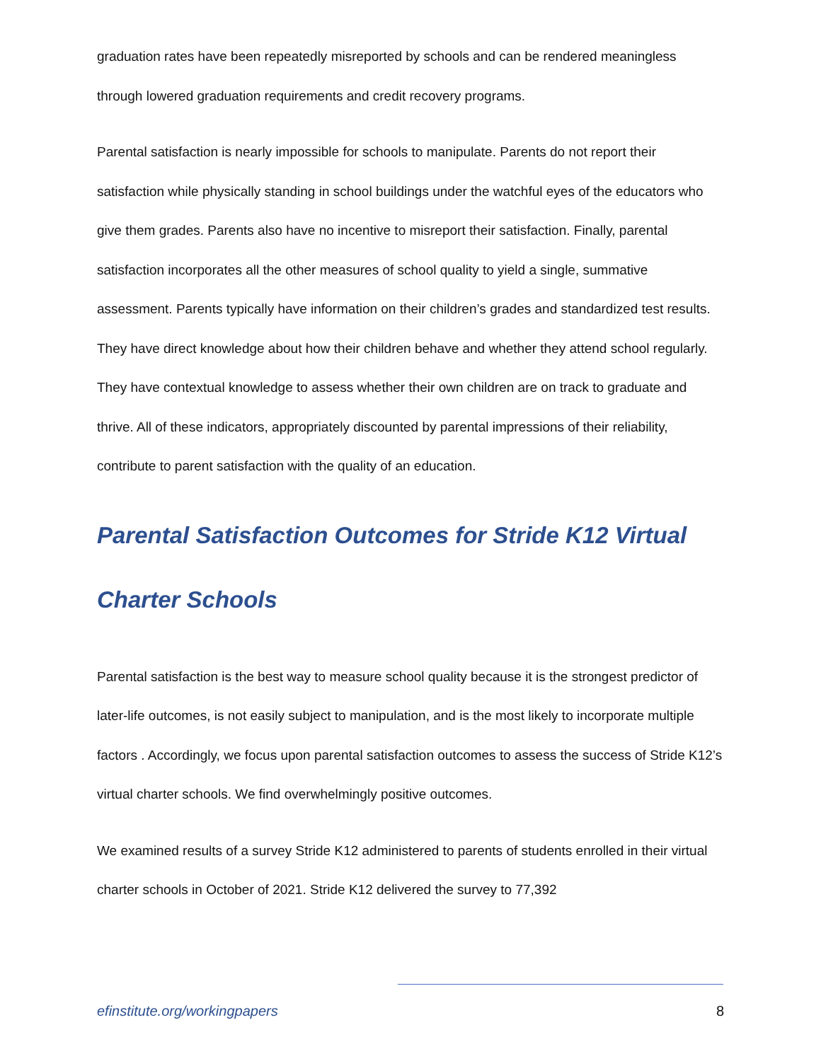graduation rates have been repeatedly misreported by schools and can be rendered meaningless through lowered graduation requirements and credit recovery programs.
Parental satisfaction is nearly impossible for schools to manipulate. Parents do not report their satisfaction while physically standing in school buildings under the watchful eyes of the educators who give them grades. Parents also have no incentive to misreport their satisfaction. Finally, parental satisfaction incorporates all the other measures of school quality to yield a single, summative assessment. Parents typically have information on their children’s grades and standardized test results. They have direct knowledge about how their children behave and whether they attend school regularly. They have contextual knowledge to assess whether their own children are on track to graduate and thrive. All of these indicators, appropriately discounted by parental impressions of their reliability, contribute to parent satisfaction with the quality of an education.
Parental Satisfaction Outcomes for Stride K12 Virtual Charter Schools
Parental satisfaction is the best way to measure school quality because it is the strongest predictor of later-life outcomes, is not easily subject to manipulation, and is the most likely to incorporate multiple factors . Accordingly, we focus upon parental satisfaction outcomes to assess the success of Stride K12’s virtual charter schools. We find overwhelmingly positive outcomes.
We examined results of a survey Stride K12 administered to parents of students enrolled in their virtual charter schools in October of 2021. Stride K12 delivered the survey to 77,392
efinstitute.org/workingpapers 8